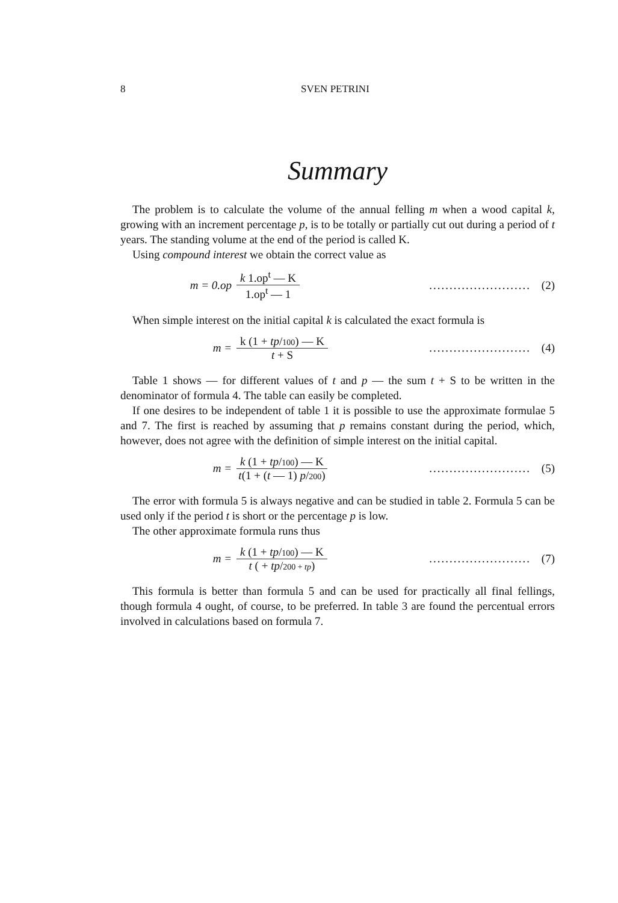8 SVEN PETRINI
Summary
The problem is to calculate the volume of the annual felling m when a wood capital k, growing with an increment percentage p, is to be totally or partially cut out during a period of t years. The standing volume at the end of the period is called K.
Using compound interest we obtain the correct value as
m = 0.op k 1.op<sup>t</sup> — K 1.op<sup>t</sup> — 1......................... (2)
When simple interest on the initial capital k is calculated the exact formula is
m = k (1 + tp/100) — K t + S......................... (4)
Table 1 shows — for different values of t and p — the sum t + S to be written in the denominator of formula 4. The table can easily be completed.
If one desires to be independent of table 1 it is possible to use the approximate formulae 5 and 7. The first is reached by assuming that p remains constant during the period, which, however, does not agree with the definition of simple interest on the initial capital.
m = k (1 + tp/100) — K t(1 + (t — 1) p/200)......................... (5)
The error with formula 5 is always negative and can be studied in table 2. Formula 5 can be used only if the period t is short or the percentage p is low.
The other approximate formula runs thus
m = k (1 + tp/100) — K t ( + tp/200 + tp)......................... (7)
This formula is better than formula 5 and can be used for practically all final fellings, though formula 4 ought, of course, to be preferred. In table 3 are found the percentual errors involved in calculations based on formula 7.